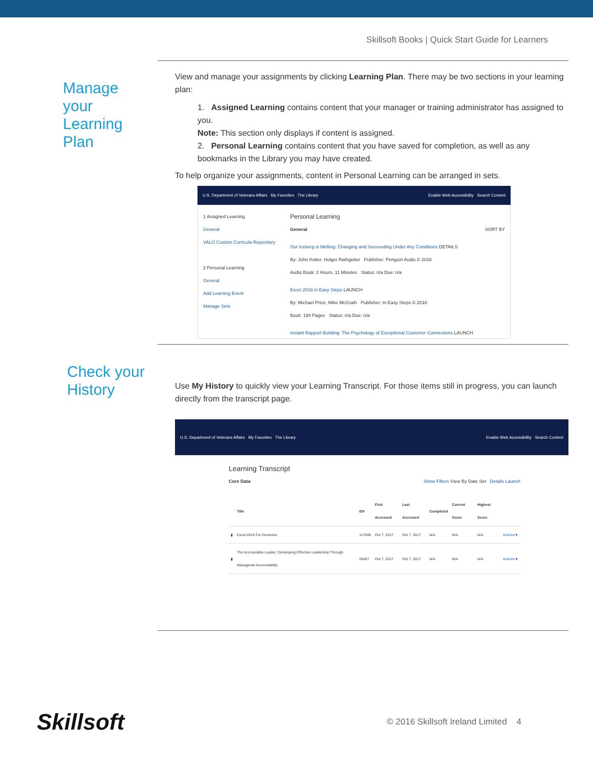Skillsoft Books | Quick Start Guide for Learners
Manage
your
Learning
Plan
View and manage your assignments by clicking Learning Plan. There may be two sections in your learning plan:
1. Assigned Learning contains content that your manager or training administrator has assigned to you.
Note: This section only displays if content is assigned.
2. Personal Learning contains content that you have saved for completion, as well as any bookmarks in the Library you may have created.
To help organize your assignments, content in Personal Learning can be arranged in sets.
U.S. Department of Veterans Affairs My Favorites The Library Enable Web Accessibility Search Content
1 Assigned Learning
General
VALO Custom Curricula Repository
2 Personal Learning
General
Add Learning Event
Manage Sets
Personal Learning
General SORT BY
Our Iceberg is Melting: Changing and Succeeding Under Any Conditions DETAILS
By: John Kotter, Holger Rathgeber Publisher: Penguin Audio © 2016
Audio Book: 2 Hours, 11 Minutes Status: n/a Due: n/a
Excel 2016 in Easy Steps LAUNCH
By: Michael Price, Mike McGrath Publisher: In Easy Steps © 2016
Book: 194 Pages Status: n/a Due: n/a
Instant Rapport Building: The Psychology of Exceptional Customer Connections LAUNCH
Check your
History
Use My History to quickly view your Learning Transcript. For those items still in progress, you can launch directly from the transcript page.
U.S. Department of Veterans Affairs My Favorites The Library Enable Web Accessibility Search Content
Learning Transcript
Core Data Show Filters View By Date Set Details Launch
| | Title | ID# | First Accessed | Last Accessed | Completed | Current Score | Highest Score | |
| --- | --- | --- | --- | --- | --- | --- | --- | --- |
| ▮ | Excel 2016 For Dummies | 117498 | Oct 7, 2017 | Oct 7, 2017 | N/A | N/A | N/A | Actions▼ |
| ▮ | The Accountable Leader: Developing Effective Leadership Through Managerial Accountability | 28457 | Oct 7, 2017 | Oct 7, 2017 | N/A | N/A | N/A | Actions▼ |
Skillsoft
© 2016 Skillsoft Ireland Limited 4